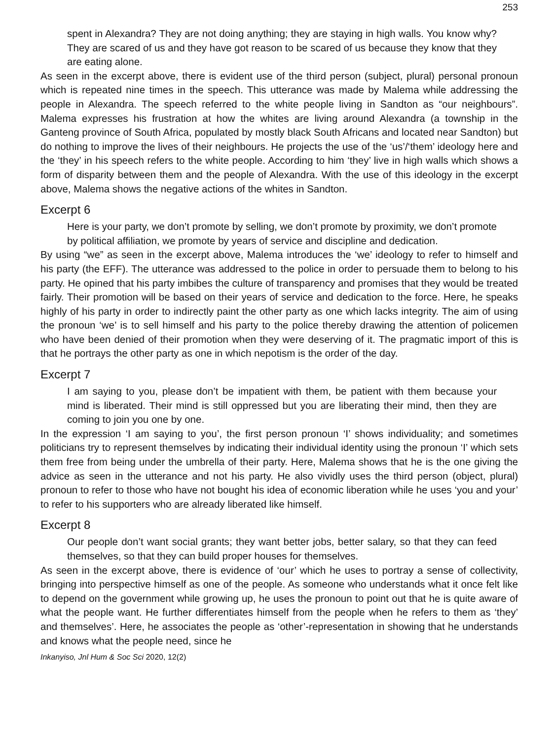253
spent in Alexandra? They are not doing anything; they are staying in high walls. You know why? They are scared of us and they have got reason to be scared of us because they know that they are eating alone.
As seen in the excerpt above, there is evident use of the third person (subject, plural) personal pronoun which is repeated nine times in the speech. This utterance was made by Malema while addressing the people in Alexandra. The speech referred to the white people living in Sandton as “our neighbours”. Malema expresses his frustration at how the whites are living around Alexandra (a township in the Ganteng province of South Africa, populated by mostly black South Africans and located near Sandton) but do nothing to improve the lives of their neighbours. He projects the use of the ‘us’/‘them’ ideology here and the ‘they’ in his speech refers to the white people. According to him ‘they’ live in high walls which shows a form of disparity between them and the people of Alexandra. With the use of this ideology in the excerpt above, Malema shows the negative actions of the whites in Sandton.
Excerpt 6
Here is your party, we don’t promote by selling, we don’t promote by proximity, we don’t promote by political affiliation, we promote by years of service and discipline and dedication.
By using “we” as seen in the excerpt above, Malema introduces the ‘we’ ideology to refer to himself and his party (the EFF). The utterance was addressed to the police in order to persuade them to belong to his party. He opined that his party imbibes the culture of transparency and promises that they would be treated fairly. Their promotion will be based on their years of service and dedication to the force. Here, he speaks highly of his party in order to indirectly paint the other party as one which lacks integrity. The aim of using the pronoun ‘we’ is to sell himself and his party to the police thereby drawing the attention of policemen who have been denied of their promotion when they were deserving of it. The pragmatic import of this is that he portrays the other party as one in which nepotism is the order of the day.
Excerpt 7
I am saying to you, please don’t be impatient with them, be patient with them because your mind is liberated. Their mind is still oppressed but you are liberating their mind, then they are coming to join you one by one.
In the expression ‘I am saying to you’, the first person pronoun ‘I’ shows individuality; and sometimes politicians try to represent themselves by indicating their individual identity using the pronoun ‘I’ which sets them free from being under the umbrella of their party. Here, Malema shows that he is the one giving the advice as seen in the utterance and not his party. He also vividly uses the third person (object, plural) pronoun to refer to those who have not bought his idea of economic liberation while he uses ‘you and your’ to refer to his supporters who are already liberated like himself.
Excerpt 8
Our people don’t want social grants; they want better jobs, better salary, so that they can feed themselves, so that they can build proper houses for themselves.
As seen in the excerpt above, there is evidence of ‘our’ which he uses to portray a sense of collectivity, bringing into perspective himself as one of the people. As someone who understands what it once felt like to depend on the government while growing up, he uses the pronoun to point out that he is quite aware of what the people want. He further differentiates himself from the people when he refers to them as ‘they’ and themselves’. Here, he associates the people as ‘other’-representation in showing that he understands and knows what the people need, since he
Inkanyiso, Jnl Hum & Soc Sci 2020, 12(2)